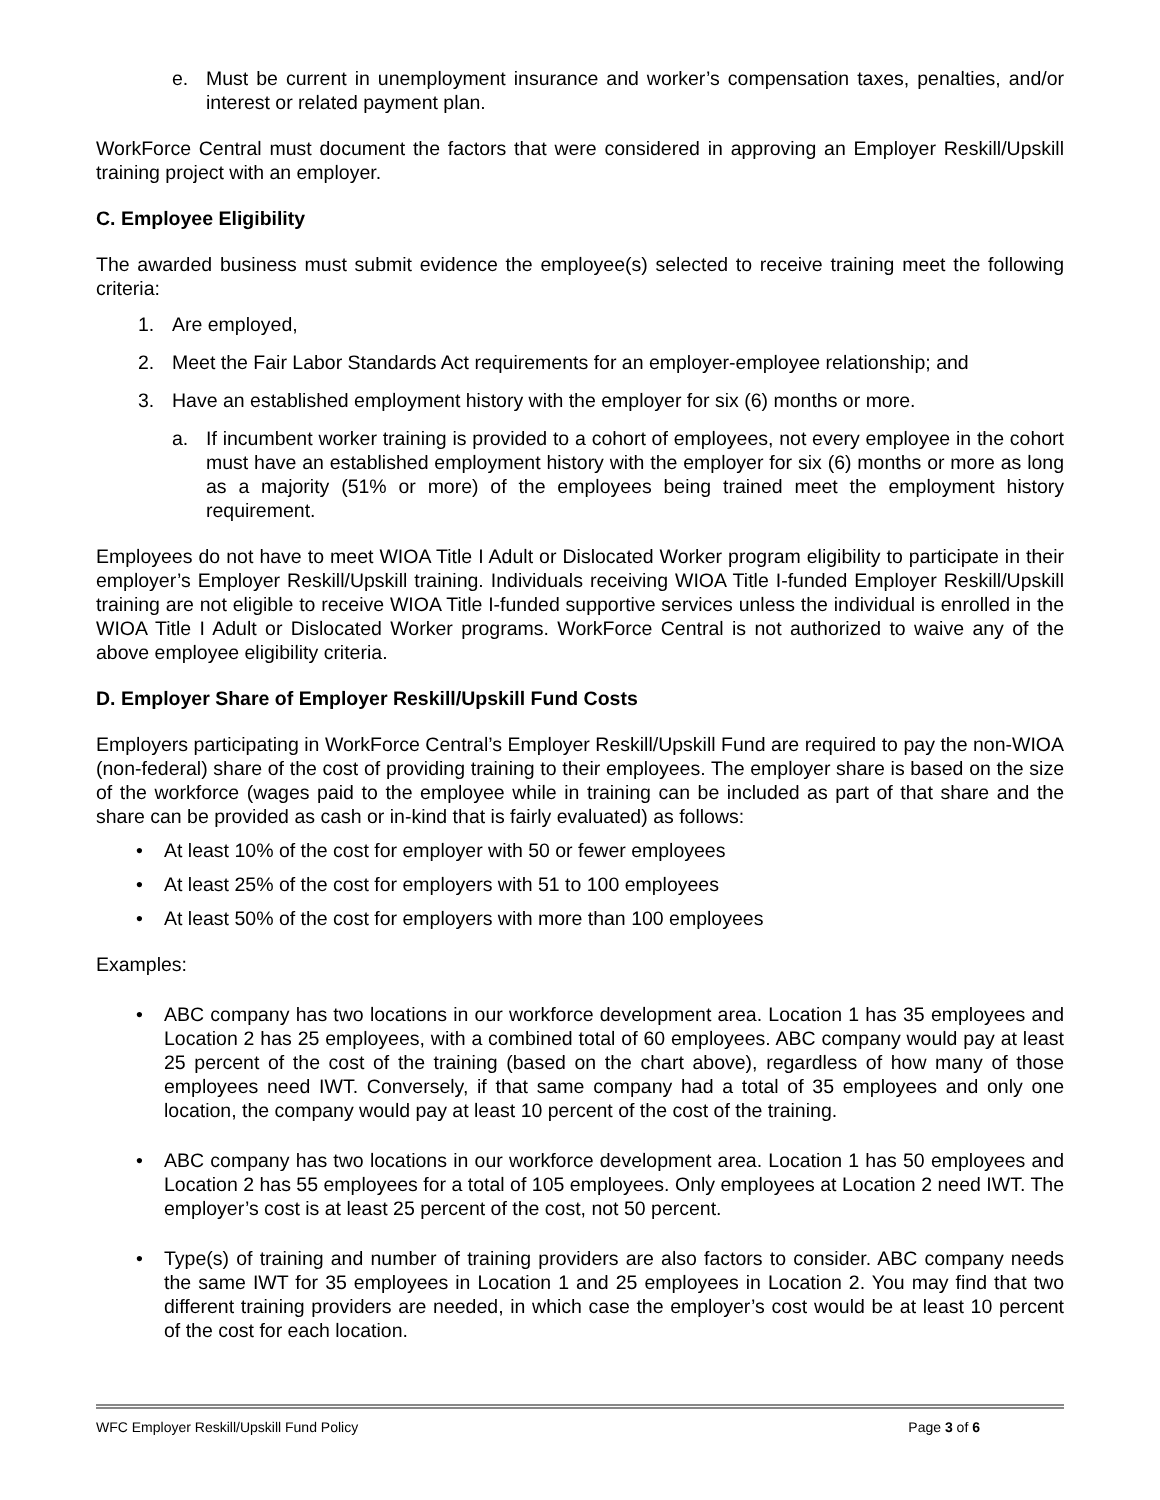e. Must be current in unemployment insurance and worker’s compensation taxes, penalties, and/or interest or related payment plan.
WorkForce Central must document the factors that were considered in approving an Employer Reskill/Upskill training project with an employer.
C. Employee Eligibility
The awarded business must submit evidence the employee(s) selected to receive training meet the following criteria:
1. Are employed,
2. Meet the Fair Labor Standards Act requirements for an employer-employee relationship; and
3. Have an established employment history with the employer for six (6) months or more.
a. If incumbent worker training is provided to a cohort of employees, not every employee in the cohort must have an established employment history with the employer for six (6) months or more as long as a majority (51% or more) of the employees being trained meet the employment history requirement.
Employees do not have to meet WIOA Title I Adult or Dislocated Worker program eligibility to participate in their employer’s Employer Reskill/Upskill training. Individuals receiving WIOA Title I-funded Employer Reskill/Upskill training are not eligible to receive WIOA Title I-funded supportive services unless the individual is enrolled in the WIOA Title I Adult or Dislocated Worker programs. WorkForce Central is not authorized to waive any of the above employee eligibility criteria.
D. Employer Share of Employer Reskill/Upskill Fund Costs
Employers participating in WorkForce Central’s Employer Reskill/Upskill Fund are required to pay the non-WIOA (non-federal) share of the cost of providing training to their employees. The employer share is based on the size of the workforce (wages paid to the employee while in training can be included as part of that share and the share can be provided as cash or in-kind that is fairly evaluated) as follows:
• At least 10% of the cost for employer with 50 or fewer employees
• At least 25% of the cost for employers with 51 to 100 employees
• At least 50% of the cost for employers with more than 100 employees
Examples:
• ABC company has two locations in our workforce development area. Location 1 has 35 employees and Location 2 has 25 employees, with a combined total of 60 employees. ABC company would pay at least 25 percent of the cost of the training (based on the chart above), regardless of how many of those employees need IWT. Conversely, if that same company had a total of 35 employees and only one location, the company would pay at least 10 percent of the cost of the training.
• ABC company has two locations in our workforce development area. Location 1 has 50 employees and Location 2 has 55 employees for a total of 105 employees. Only employees at Location 2 need IWT. The employer’s cost is at least 25 percent of the cost, not 50 percent.
• Type(s) of training and number of training providers are also factors to consider. ABC company needs the same IWT for 35 employees in Location 1 and 25 employees in Location 2. You may find that two different training providers are needed, in which case the employer’s cost would be at least 10 percent of the cost for each location.
WFC Employer Reskill/Upskill Fund Policy Page 3 of 6